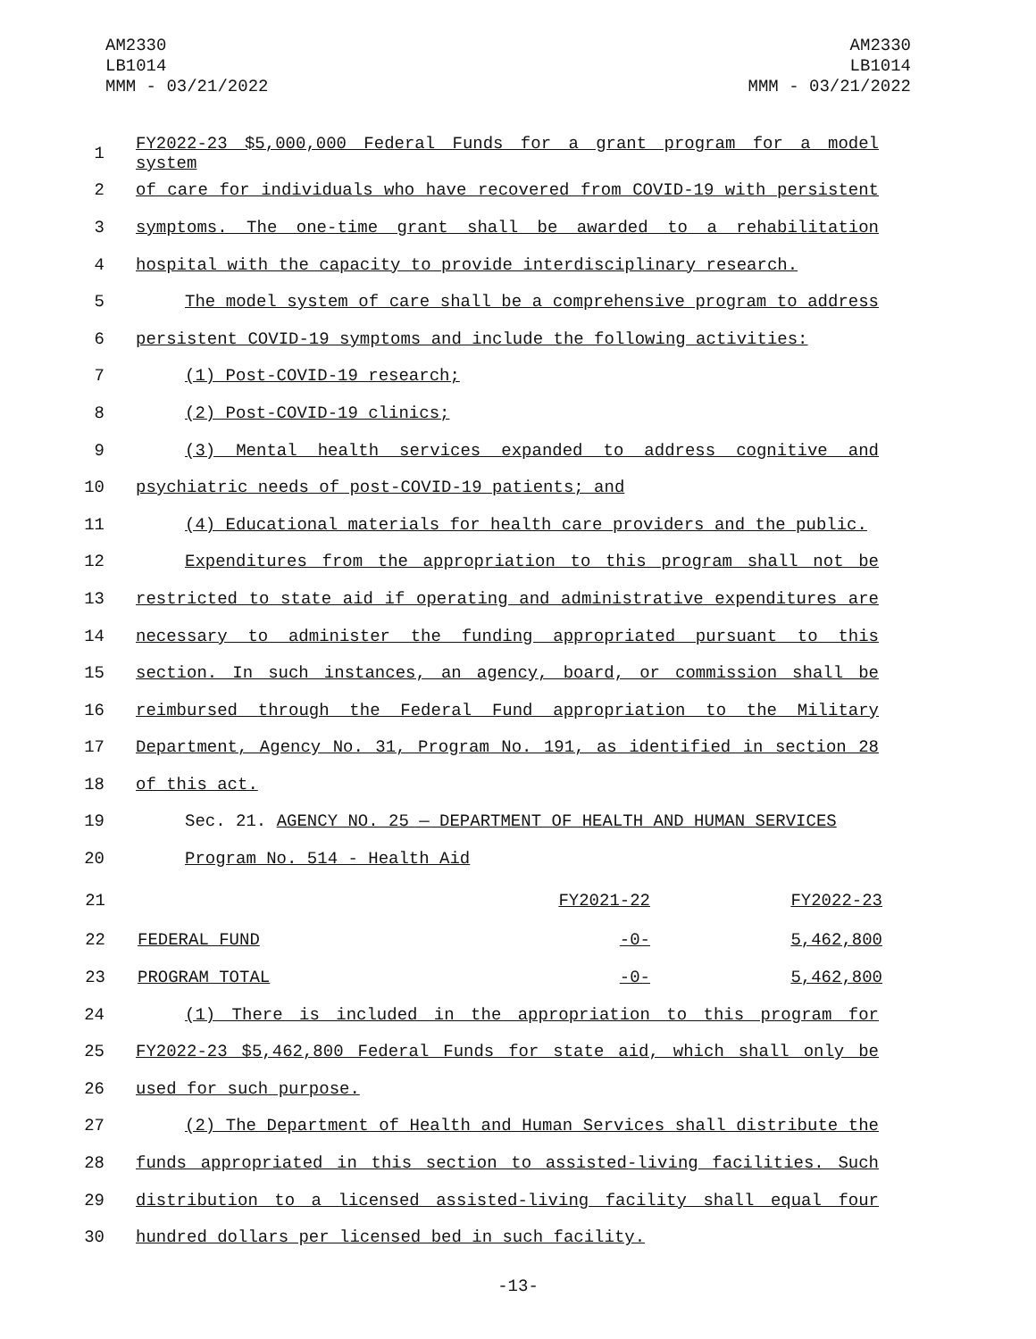AM2330
LB1014
MMM - 03/21/2022
AM2330
LB1014
MMM - 03/21/2022
1
FY2022-23 $5,000,000 Federal Funds for a grant program for a model system
2 of care for individuals who have recovered from COVID-19 with persistent
3 symptoms. The one-time grant shall be awarded to a rehabilitation
4 hospital with the capacity to provide interdisciplinary research.
5 The model system of care shall be a comprehensive program to address
6 persistent COVID-19 symptoms and include the following activities:
7 (1) Post-COVID-19 research;
8 (2) Post-COVID-19 clinics;
9 (3) Mental health services expanded to address cognitive and
10 psychiatric needs of post-COVID-19 patients; and
11 (4) Educational materials for health care providers and the public.
12 Expenditures from the appropriation to this program shall not be
13 restricted to state aid if operating and administrative expenditures are
14 necessary to administer the funding appropriated pursuant to this
15 section. In such instances, an agency, board, or commission shall be
16 reimbursed through the Federal Fund appropriation to the Military
17 Department, Agency No. 31, Program No. 191, as identified in section 28
18 of this act.
19 Sec. 21. AGENCY NO. 25 — DEPARTMENT OF HEALTH AND HUMAN SERVICES
20 Program No. 514 - Health Aid
| 21 | | FY2021-22 | FY2022-23 |
| 22 | FEDERAL FUND | -0- | 5,462,800 |
| 23 | PROGRAM TOTAL | -0- | 5,462,800 |
24 (1) There is included in the appropriation to this program for
25 FY2022-23 $5,462,800 Federal Funds for state aid, which shall only be
26 used for such purpose.
27 (2) The Department of Health and Human Services shall distribute the
28 funds appropriated in this section to assisted-living facilities. Such
29 distribution to a licensed assisted-living facility shall equal four
30 hundred dollars per licensed bed in such facility.
-13-